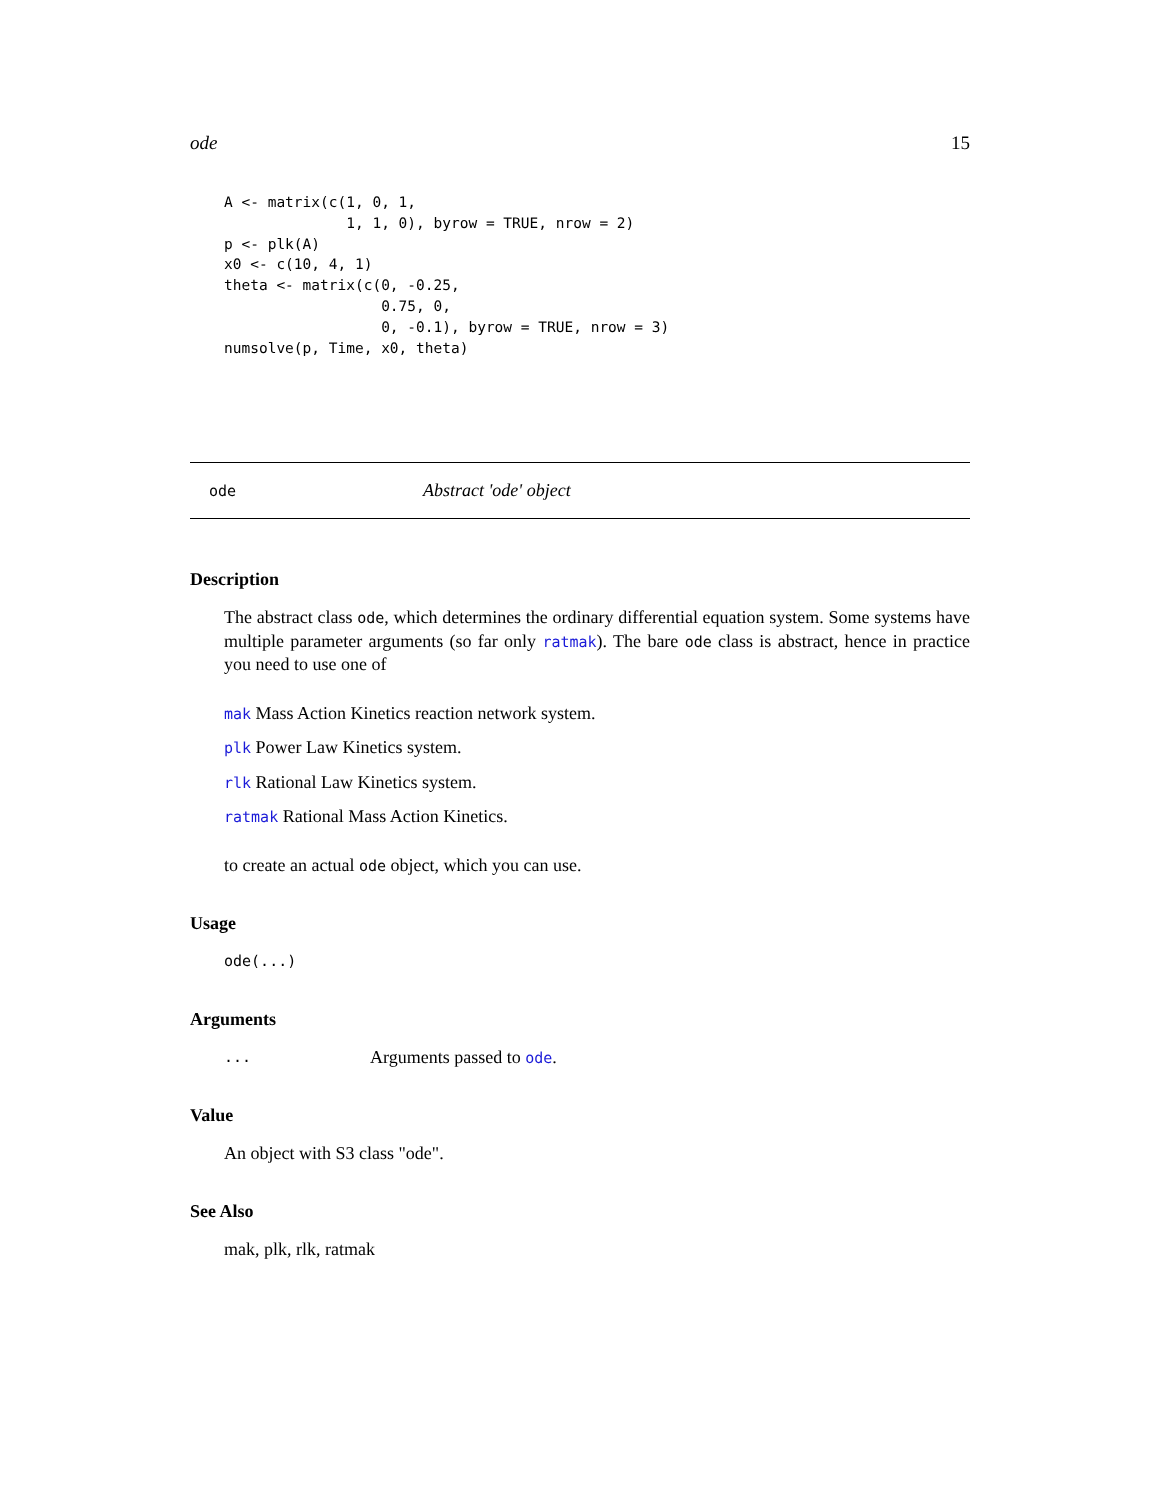ode 15
A <- matrix(c(1, 0, 1,
              1, 1, 0), byrow = TRUE, nrow = 2)
p <- plk(A)
x0 <- c(10, 4, 1)
theta <- matrix(c(0, -0.25,
                  0.75, 0,
                  0, -0.1), byrow = TRUE, nrow = 3)
numsolve(p, Time, x0, theta)
ode Abstract 'ode' object
Description
The abstract class ode, which determines the ordinary differential equation system. Some systems have multiple parameter arguments (so far only ratmak). The bare ode class is abstract, hence in practice you need to use one of
mak Mass Action Kinetics reaction network system.
plk Power Law Kinetics system.
rlk Rational Law Kinetics system.
ratmak Rational Mass Action Kinetics.
to create an actual ode object, which you can use.
Usage
ode(...)
Arguments
... Arguments passed to ode.
Value
An object with S3 class "ode".
See Also
mak, plk, rlk, ratmak